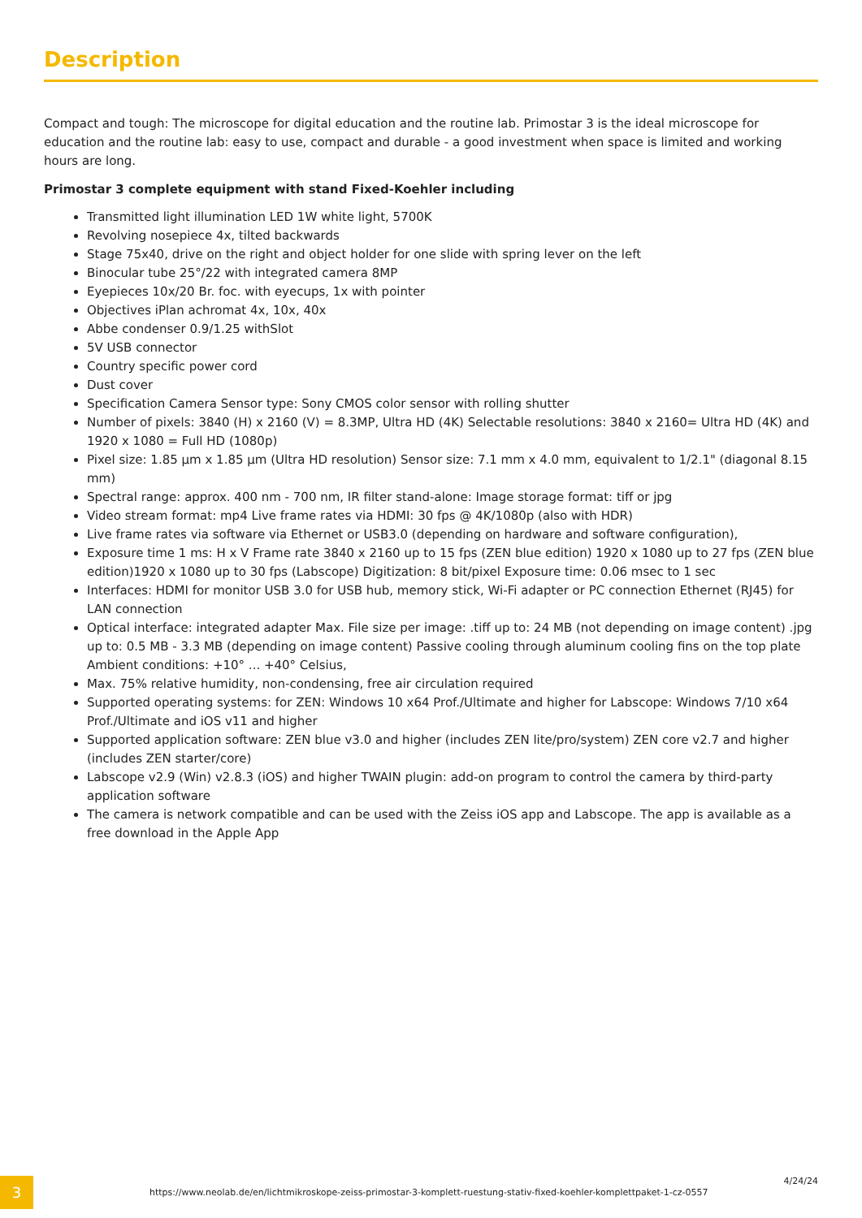Description
Compact and tough: The microscope for digital education and the routine lab. Primostar 3 is the ideal microscope for education and the routine lab: easy to use, compact and durable - a good investment when space is limited and working hours are long.
Primostar 3 complete equipment with stand Fixed-Koehler including
Transmitted light illumination LED 1W white light, 5700K
Revolving nosepiece 4x, tilted backwards
Stage 75x40, drive on the right and object holder for one slide with spring lever on the left
Binocular tube 25°/22 with integrated camera 8MP
Eyepieces 10x/20 Br. foc. with eyecups, 1x with pointer
Objectives iPlan achromat 4x, 10x, 40x
Abbe condenser 0.9/1.25 withSlot
5V USB connector
Country specific power cord
Dust cover
Specification Camera Sensor type: Sony CMOS color sensor with rolling shutter
Number of pixels: 3840 (H) x 2160 (V) = 8.3MP, Ultra HD (4K) Selectable resolutions: 3840 x 2160= Ultra HD (4K) and 1920 x 1080 = Full HD (1080p)
Pixel size: 1.85 µm x 1.85 µm (Ultra HD resolution) Sensor size: 7.1 mm x 4.0 mm, equivalent to 1/2.1" (diagonal 8.15 mm)
Spectral range: approx. 400 nm - 700 nm, IR filter stand-alone: Image storage format: tiff or jpg
Video stream format: mp4 Live frame rates via HDMI: 30 fps @ 4K/1080p (also with HDR)
Live frame rates via software via Ethernet or USB3.0 (depending on hardware and software configuration),
Exposure time 1 ms: H x V Frame rate 3840 x 2160 up to 15 fps (ZEN blue edition) 1920 x 1080 up to 27 fps (ZEN blue edition)1920 x 1080 up to 30 fps (Labscope) Digitization: 8 bit/pixel Exposure time: 0.06 msec to 1 sec
Interfaces: HDMI for monitor USB 3.0 for USB hub, memory stick, Wi-Fi adapter or PC connection Ethernet (RJ45) for LAN connection
Optical interface: integrated adapter Max. File size per image: .tiff up to: 24 MB (not depending on image content) .jpg up to: 0.5 MB - 3.3 MB (depending on image content) Passive cooling through aluminum cooling fins on the top plate Ambient conditions: +10° ... +40° Celsius,
Max. 75% relative humidity, non-condensing, free air circulation required
Supported operating systems: for ZEN: Windows 10 x64 Prof./Ultimate and higher for Labscope: Windows 7/10 x64 Prof./Ultimate and iOS v11 and higher
Supported application software: ZEN blue v3.0 and higher (includes ZEN lite/pro/system) ZEN core v2.7 and higher (includes ZEN starter/core)
Labscope v2.9 (Win) v2.8.3 (iOS) and higher TWAIN plugin: add-on program to control the camera by third-party application software
The camera is network compatible and can be used with the Zeiss iOS app and Labscope. The app is available as a free download in the Apple App
3
https://www.neolab.de/en/lichtmikroskope-zeiss-primostar-3-komplett-ruestung-stativ-fixed-koehler-komplettpaket-1-cz-0557
4/24/24